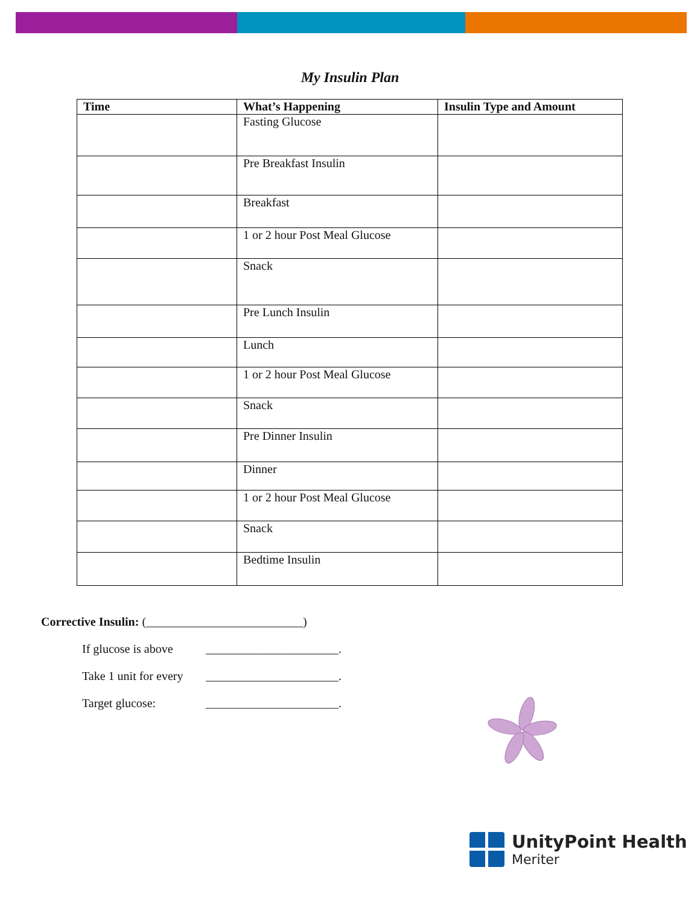My Insulin Plan
| Time | What’s Happening | Insulin Type and Amount |
| --- | --- | --- |
| | Fasting Glucose | |
| | Pre Breakfast Insulin | |
| | Breakfast | |
| | 1 or 2 hour Post Meal Glucose | |
| | Snack | |
| | Pre Lunch Insulin | |
| | Lunch | |
| | 1 or 2 hour Post Meal Glucose | |
| | Snack | |
| | Pre Dinner Insulin | |
| | Dinner | |
| | 1 or 2 hour Post Meal Glucose | |
| | Snack | |
| | Bedtime Insulin | |
Corrective Insulin: (__________________________)
If glucose is above ______________________.
Take 1 unit for every ______________________.
Target glucose: ______________________.
UnityPoint Health
Meriter